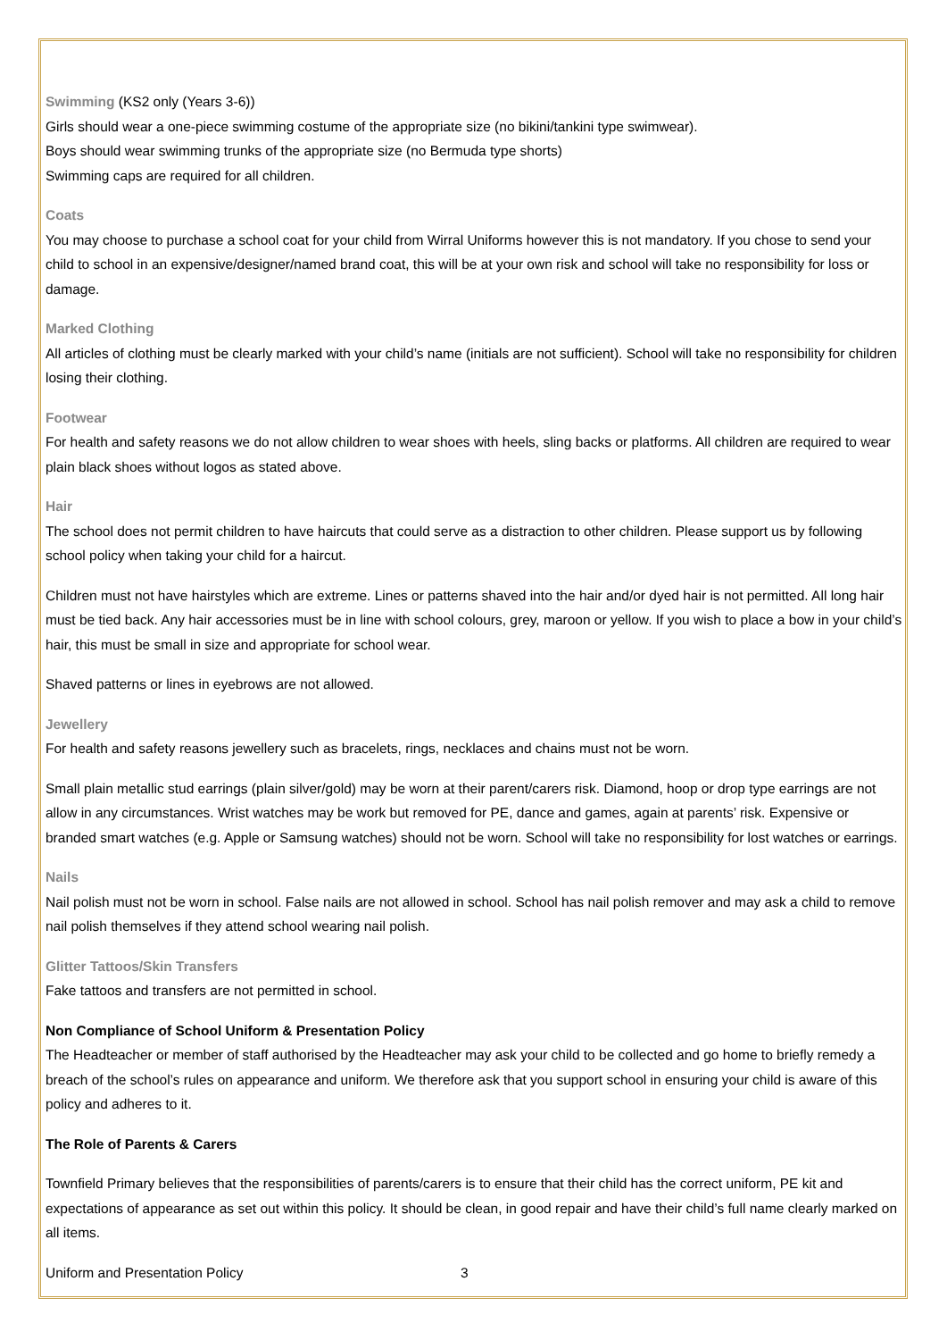Swimming (KS2 only (Years 3-6))
Girls should wear a one-piece swimming costume of the appropriate size (no bikini/tankini type swimwear).
Boys should wear swimming trunks of the appropriate size (no Bermuda type shorts)
Swimming caps are required for all children.
Coats
You may choose to purchase a school coat for your child from Wirral Uniforms however this is not mandatory. If you chose to send your child to school in an expensive/designer/named brand coat, this will be at your own risk and school will take no responsibility for loss or damage.
Marked Clothing
All articles of clothing must be clearly marked with your child’s name (initials are not sufficient). School will take no responsibility for children losing their clothing.
Footwear
For health and safety reasons we do not allow children to wear shoes with heels, sling backs or platforms. All children are required to wear plain black shoes without logos as stated above.
Hair
The school does not permit children to have haircuts that could serve as a distraction to other children. Please support us by following school policy when taking your child for a haircut.
Children must not have hairstyles which are extreme. Lines or patterns shaved into the hair and/or dyed hair is not permitted. All long hair must be tied back. Any hair accessories must be in line with school colours, grey, maroon or yellow. If you wish to place a bow in your child’s hair, this must be small in size and appropriate for school wear.
Shaved patterns or lines in eyebrows are not allowed.
Jewellery
For health and safety reasons jewellery such as bracelets, rings, necklaces and chains must not be worn.
Small plain metallic stud earrings (plain silver/gold) may be worn at their parent/carers risk. Diamond, hoop or drop type earrings are not allow in any circumstances. Wrist watches may be work but removed for PE, dance and games, again at parents’ risk. Expensive or branded smart watches (e.g. Apple or Samsung watches) should not be worn. School will take no responsibility for lost watches or earrings.
Nails
Nail polish must not be worn in school. False nails are not allowed in school. School has nail polish remover and may ask a child to remove nail polish themselves if they attend school wearing nail polish.
Glitter Tattoos/Skin Transfers
Fake tattoos and transfers are not permitted in school.
Non Compliance of School Uniform & Presentation Policy
The Headteacher or member of staff authorised by the Headteacher may ask your child to be collected and go home to briefly remedy a breach of the school’s rules on appearance and uniform. We therefore ask that you support school in ensuring your child is aware of this policy and adheres to it.
The Role of Parents & Carers
Townfield Primary believes that the responsibilities of parents/carers is to ensure that their child has the correct uniform, PE kit and expectations of appearance as set out within this policy. It should be clean, in good repair and have their child’s full name clearly marked on all items.
Uniform and Presentation Policy 3